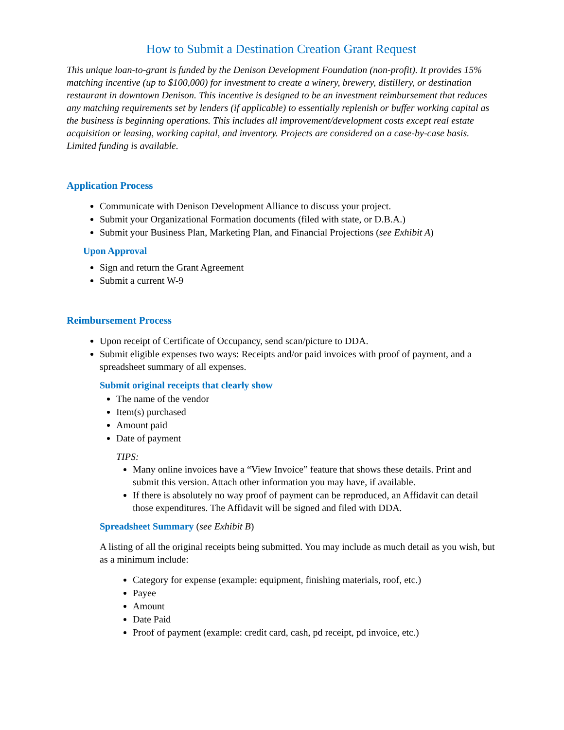How to Submit a Destination Creation Grant Request
This unique loan-to-grant is funded by the Denison Development Foundation (non-profit). It provides 15% matching incentive (up to $100,000) for investment to create a winery, brewery, distillery, or destination restaurant in downtown Denison. This incentive is designed to be an investment reimbursement that reduces any matching requirements set by lenders (if applicable) to essentially replenish or buffer working capital as the business is beginning operations. This includes all improvement/development costs except real estate acquisition or leasing, working capital, and inventory. Projects are considered on a case-by-case basis. Limited funding is available.
Application Process
Communicate with Denison Development Alliance to discuss your project.
Submit your Organizational Formation documents (filed with state, or D.B.A.)
Submit your Business Plan, Marketing Plan, and Financial Projections (see Exhibit A)
Upon Approval
Sign and return the Grant Agreement
Submit a current W-9
Reimbursement Process
Upon receipt of Certificate of Occupancy, send scan/picture to DDA.
Submit eligible expenses two ways: Receipts and/or paid invoices with proof of payment, and a spreadsheet summary of all expenses.
Submit original receipts that clearly show
The name of the vendor
Item(s) purchased
Amount paid
Date of payment
TIPS:
Many online invoices have a “View Invoice” feature that shows these details. Print and submit this version. Attach other information you may have, if available.
If there is absolutely no way proof of payment can be reproduced, an Affidavit can detail those expenditures. The Affidavit will be signed and filed with DDA.
Spreadsheet Summary (see Exhibit B)
A listing of all the original receipts being submitted. You may include as much detail as you wish, but as a minimum include:
Category for expense (example: equipment, finishing materials, roof, etc.)
Payee
Amount
Date Paid
Proof of payment (example: credit card, cash, pd receipt, pd invoice, etc.)